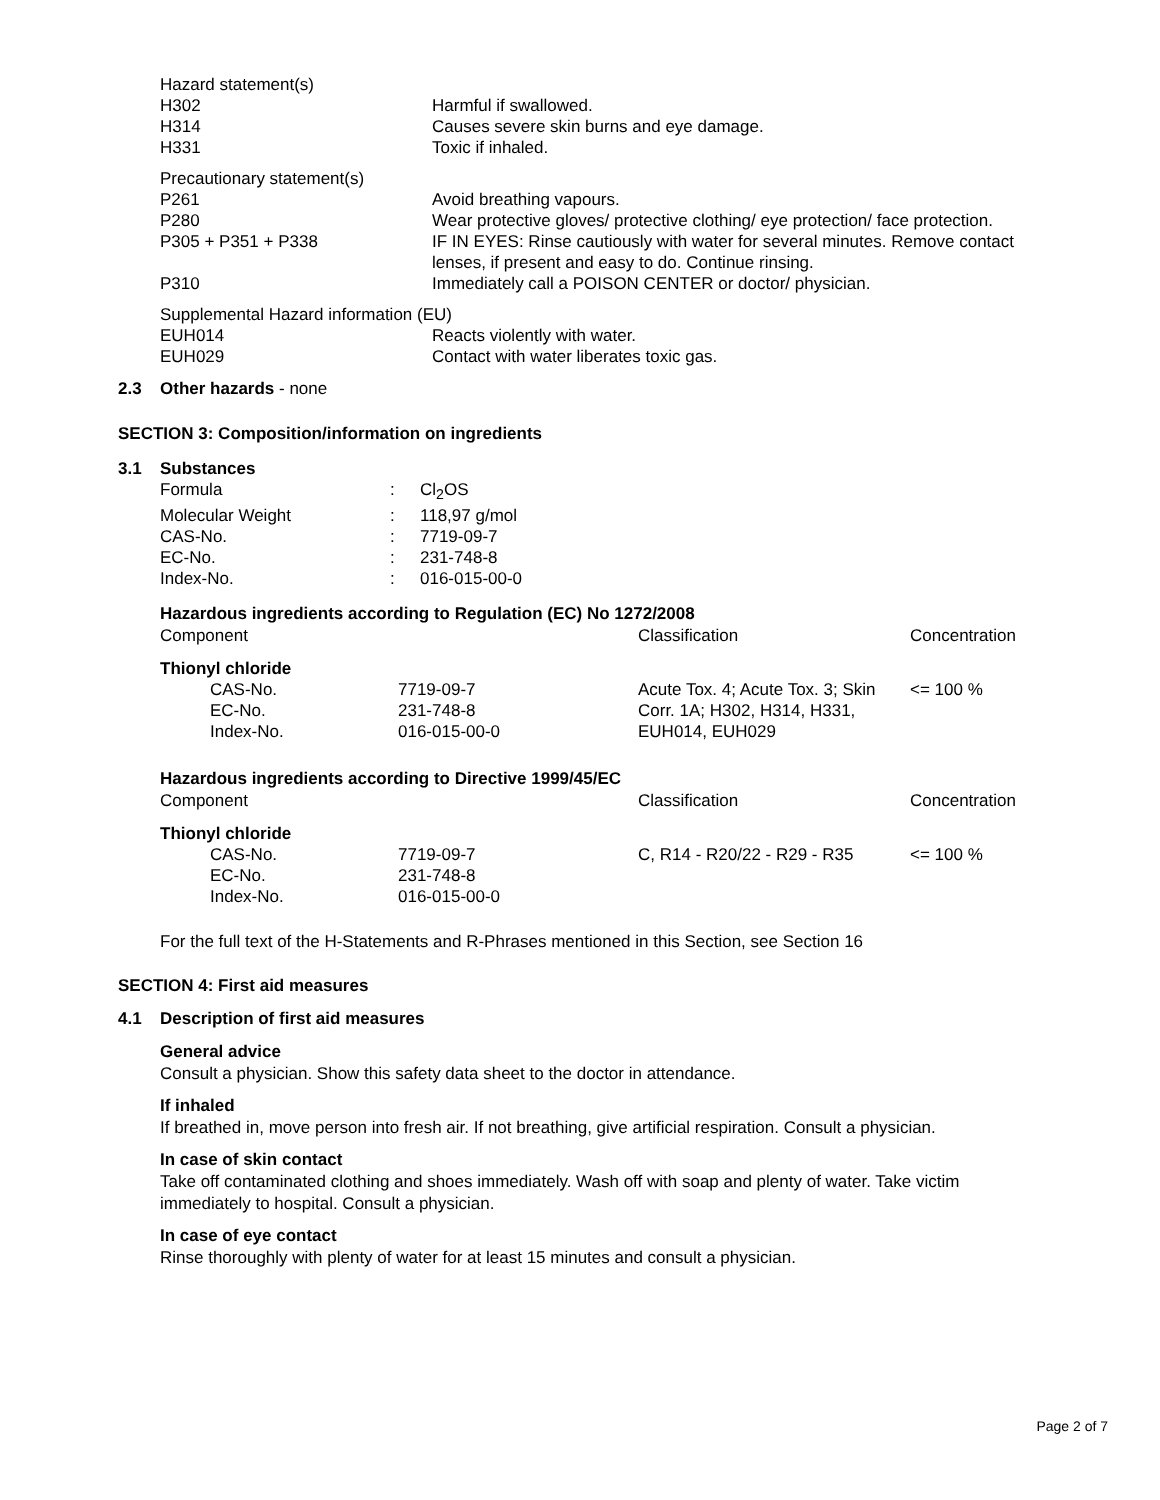| Hazard statement(s) | |
| H302 | Harmful if swallowed. |
| H314 | Causes severe skin burns and eye damage. |
| H331 | Toxic if inhaled. |
| Precautionary statement(s) | |
| P261 | Avoid breathing vapours. |
| P280 | Wear protective gloves/ protective clothing/ eye protection/ face protection. |
| P305 + P351 + P338 | IF IN EYES: Rinse cautiously with water for several minutes. Remove contact lenses, if present and easy to do. Continue rinsing. |
| P310 | Immediately call a POISON CENTER or doctor/ physician. |
| Supplemental Hazard information (EU) | |
| EUH014 | Reacts violently with water. |
| EUH029 | Contact with water liberates toxic gas. |
2.3 Other hazards - none
SECTION 3: Composition/information on ingredients
3.1 Substances
| Formula | : | Cl<sub>2</sub>OS |
| Molecular Weight | : | 118,97 g/mol |
| CAS-No. | : | 7719-09-7 |
| EC-No. | : | 231-748-8 |
| Index-No. | : | 016-015-00-0 |
Hazardous ingredients according to Regulation (EC) No 1272/2008
| Component | | Classification | Concentration |
| Thionyl chloride | | | |
| CAS-No. EC-No. Index-No. | 7719-09-7 231-748-8 016-015-00-0 | Acute Tox. 4; Acute Tox. 3; Skin Corr. 1A; H302, H314, H331, EUH014, EUH029 | <= 100 % |
Hazardous ingredients according to Directive 1999/45/EC
| Component | | Classification | Concentration |
| Thionyl chloride | | | |
| CAS-No. EC-No. Index-No. | 7719-09-7 231-748-8 016-015-00-0 | C, R14 - R20/22 - R29 - R35 | <= 100 % |
For the full text of the H-Statements and R-Phrases mentioned in this Section, see Section 16
SECTION 4: First aid measures
4.1 Description of first aid measures
General advice
Consult a physician. Show this safety data sheet to the doctor in attendance.
If inhaled
If breathed in, move person into fresh air. If not breathing, give artificial respiration. Consult a physician.
In case of skin contact
Take off contaminated clothing and shoes immediately. Wash off with soap and plenty of water. Take victim immediately to hospital. Consult a physician.
In case of eye contact
Rinse thoroughly with plenty of water for at least 15 minutes and consult a physician.
Page 2 of 7